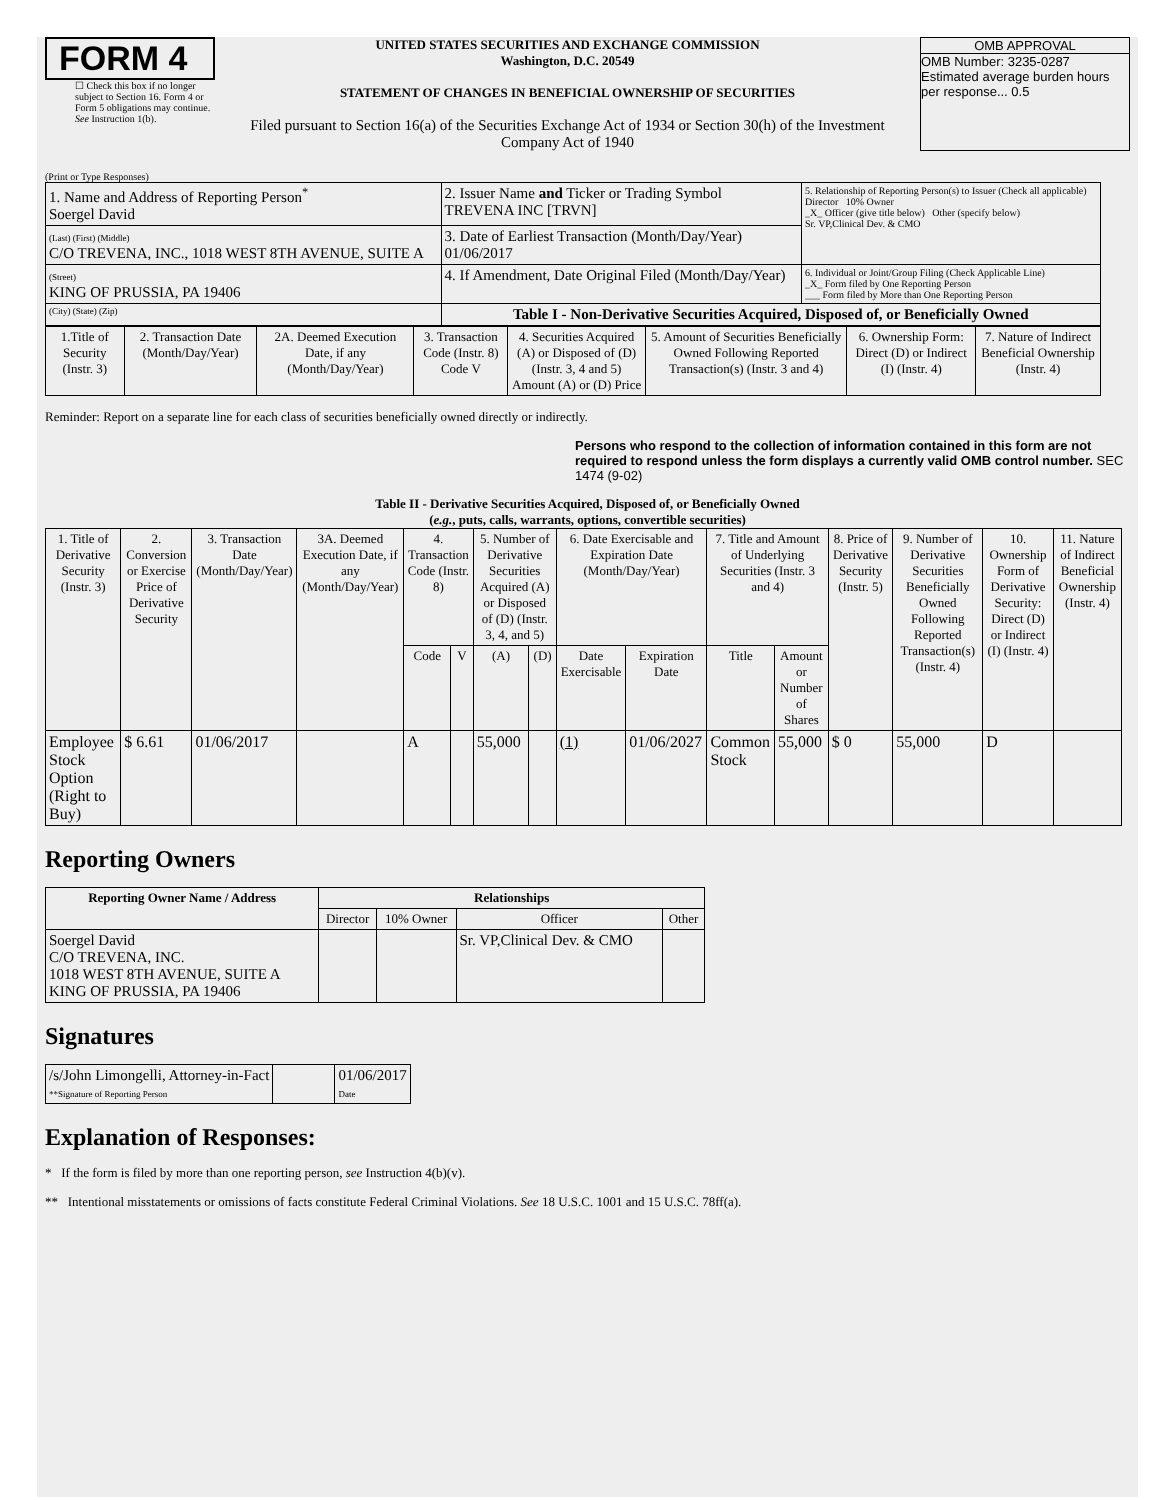FORM 4
☐ Check this box if no longer subject to Section 16. Form 4 or Form 5 obligations may continue. See Instruction 1(b).
UNITED STATES SECURITIES AND EXCHANGE COMMISSION
Washington, D.C. 20549
STATEMENT OF CHANGES IN BENEFICIAL OWNERSHIP OF SECURITIES
Filed pursuant to Section 16(a) of the Securities Exchange Act of 1934 or Section 30(h) of the Investment Company Act of 1940
OMB APPROVAL
OMB Number: 3235-0287
Estimated average burden hours per response... 0.5
(Print or Type Responses)
| 1. Name and Address of Reporting Person<sup>*</sup> Soergel David | 2. Issuer Name and Ticker or Trading Symbol TREVENA INC [TRVN] | 5. Relationship of Reporting Person(s) to Issuer (Check all applicable) Director 10% Owner _X_ Officer (give title below) Other (specify below) Sr. VP,Clinical Dev. & CMO |
| (Last) (First) (Middle) C/O TREVENA, INC., 1018 WEST 8TH AVENUE, SUITE A | 3. Date of Earliest Transaction (Month/Day/Year) 01/06/2017 | |
| (Street) KING OF PRUSSIA, PA 19406 | 4. If Amendment, Date Original Filed (Month/Day/Year) | 6. Individual or Joint/Group Filing (Check Applicable Line) _X_ Form filed by One Reporting Person ___ Form filed by More than One Reporting Person |
| (City) (State) (Zip) | Table I - Non-Derivative Securities Acquired, Disposed of, or Beneficially Owned | |
| 1.Title of Security (Instr. 3) | 2. Transaction Date (Month/Day/Year) | 2A. Deemed Execution Date, if any (Month/Day/Year) | 3. Transaction Code (Instr. 8) Code V | 4. Securities Acquired (A) or Disposed of (D) (Instr. 3, 4 and 5) Amount (A) or (D) Price | 5. Amount of Securities Beneficially Owned Following Reported Transaction(s) (Instr. 3 and 4) | 6. Ownership Form: Direct (D) or Indirect (I) (Instr. 4) | 7. Nature of Indirect Beneficial Ownership (Instr. 4) |
| --- | --- | --- | --- | --- | --- | --- | --- |
Reminder: Report on a separate line for each class of securities beneficially owned directly or indirectly.
Persons who respond to the collection of information contained in this form are not required to respond unless the form displays a currently valid OMB control number. SEC 1474 (9-02)
Table II - Derivative Securities Acquired, Disposed of, or Beneficially Owned
(e.g., puts, calls, warrants, options, convertible securities)
| 1. Title of Derivative Security (Instr. 3) | 2. Conversion or Exercise Price of Derivative Security | 3. Transaction Date (Month/Day/Year) | 3A. Deemed Execution Date, if any (Month/Day/Year) | 4. Transaction Code (Instr. 8) | | 5. Number of Derivative Securities Acquired (A) or Disposed of (D) (Instr. 3, 4, and 5) | | 6. Date Exercisable and Expiration Date (Month/Day/Year) | | 7. Title and Amount of Underlying Securities (Instr. 3 and 4) | | 8. Price of Derivative Security (Instr. 5) | 9. Number of Derivative Securities Beneficially Owned Following Reported Transaction(s) (Instr. 4) | 10. Ownership Form of Derivative Security: Direct (D) or Indirect (I) (Instr. 4) | 11. Nature of Indirect Beneficial Ownership (Instr. 4) |
| --- | --- | --- | --- | --- | --- | --- | --- | --- | --- | --- | --- | --- | --- | --- | --- |
| | | | | Code | V | (A) | (D) | Date Exercisable | Expiration Date | Title | Amount or Number of Shares | | | | |
| Employee Stock Option (Right to Buy) | $ 6.61 | 01/06/2017 | | A | | 55,000 | | (1) | 01/06/2027 | Common Stock | 55,000 | $ 0 | 55,000 | D | |
Reporting Owners
| Reporting Owner Name / Address | Relationships | | | |
| --- | --- | --- | --- | --- |
| | Director | 10% Owner | Officer | Other |
| Soergel David C/O TREVENA, INC. 1018 WEST 8TH AVENUE, SUITE A KING OF PRUSSIA, PA 19406 | | | Sr. VP,Clinical Dev. & CMO | |
Signatures
| /s/John Limongelli, Attorney-in-Fact **Signature of Reporting Person | | 01/06/2017 Date |
Explanation of Responses:
* If the form is filed by more than one reporting person, see Instruction 4(b)(v).
** Intentional misstatements or omissions of facts constitute Federal Criminal Violations. See 18 U.S.C. 1001 and 15 U.S.C. 78ff(a).